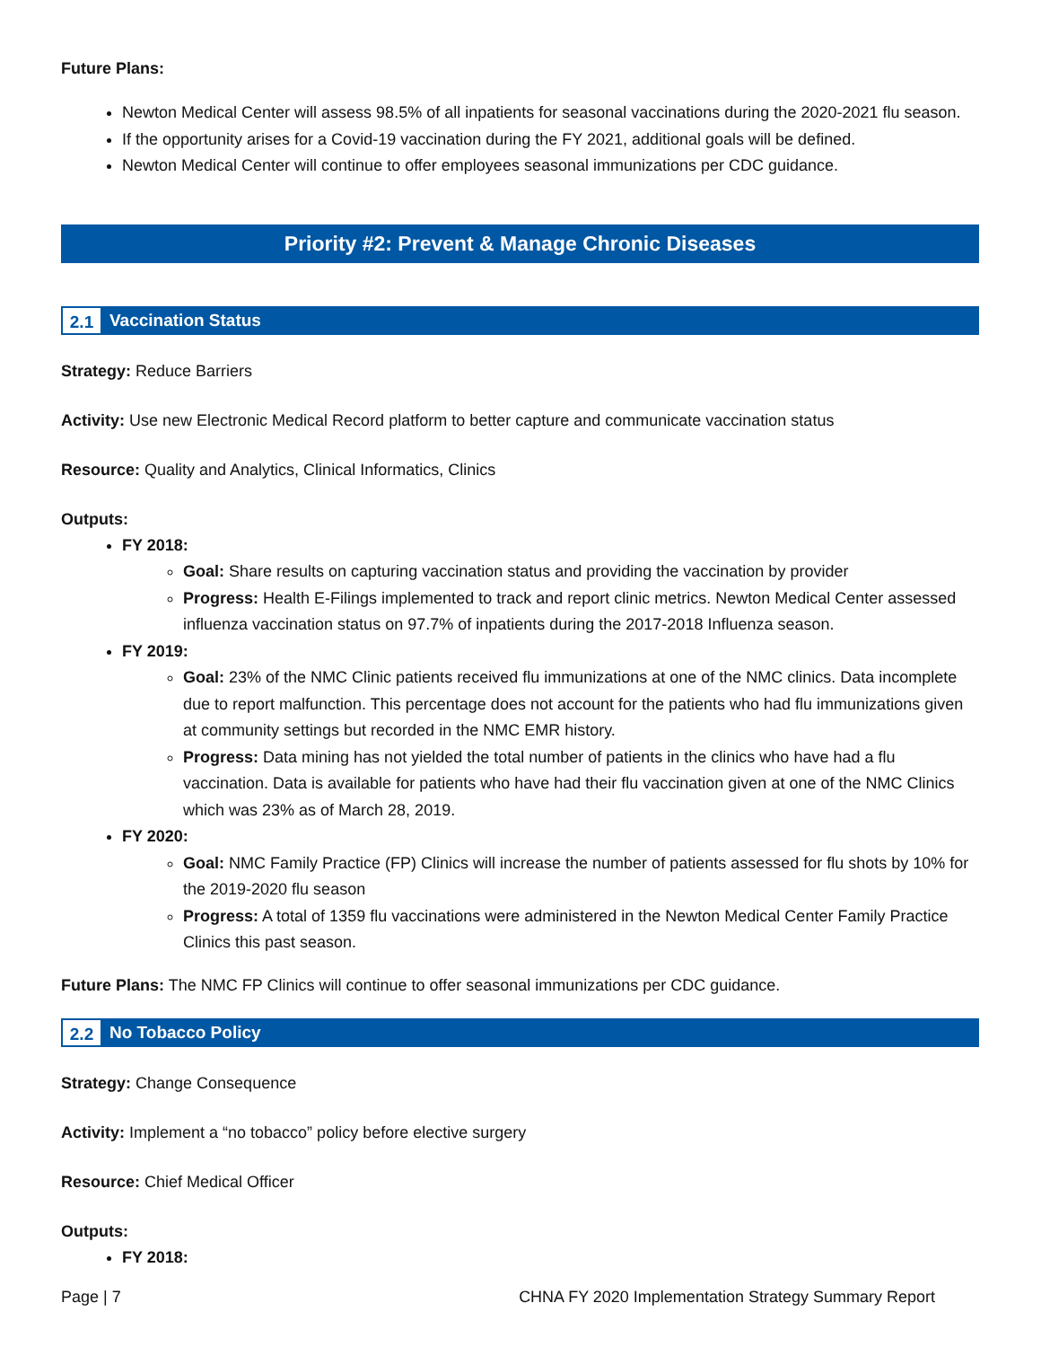Future Plans:
Newton Medical Center will assess 98.5% of all inpatients for seasonal vaccinations during the 2020-2021 flu season.
If the opportunity arises for a Covid-19 vaccination during the FY 2021, additional goals will be defined.
Newton Medical Center will continue to offer employees seasonal immunizations per CDC guidance.
Priority #2: Prevent & Manage Chronic Diseases
2.1 Vaccination Status
Strategy: Reduce Barriers
Activity: Use new Electronic Medical Record platform to better capture and communicate vaccination status
Resource: Quality and Analytics, Clinical Informatics, Clinics
Outputs:
FY 2018:
Goal: Share results on capturing vaccination status and providing the vaccination by provider
Progress: Health E-Filings implemented to track and report clinic metrics. Newton Medical Center assessed influenza vaccination status on 97.7% of inpatients during the 2017-2018 Influenza season.
FY 2019:
Goal: 23% of the NMC Clinic patients received flu immunizations at one of the NMC clinics. Data incomplete due to report malfunction. This percentage does not account for the patients who had flu immunizations given at community settings but recorded in the NMC EMR history.
Progress: Data mining has not yielded the total number of patients in the clinics who have had a flu vaccination. Data is available for patients who have had their flu vaccination given at one of the NMC Clinics which was 23% as of March 28, 2019.
FY 2020:
Goal: NMC Family Practice (FP) Clinics will increase the number of patients assessed for flu shots by 10% for the 2019-2020 flu season
Progress: A total of 1359 flu vaccinations were administered in the Newton Medical Center Family Practice Clinics this past season.
Future Plans: The NMC FP Clinics will continue to offer seasonal immunizations per CDC guidance.
2.2 No Tobacco Policy
Strategy: Change Consequence
Activity: Implement a “no tobacco” policy before elective surgery
Resource: Chief Medical Officer
Outputs:
FY 2018:
Page | 7 CHNA FY 2020 Implementation Strategy Summary Report